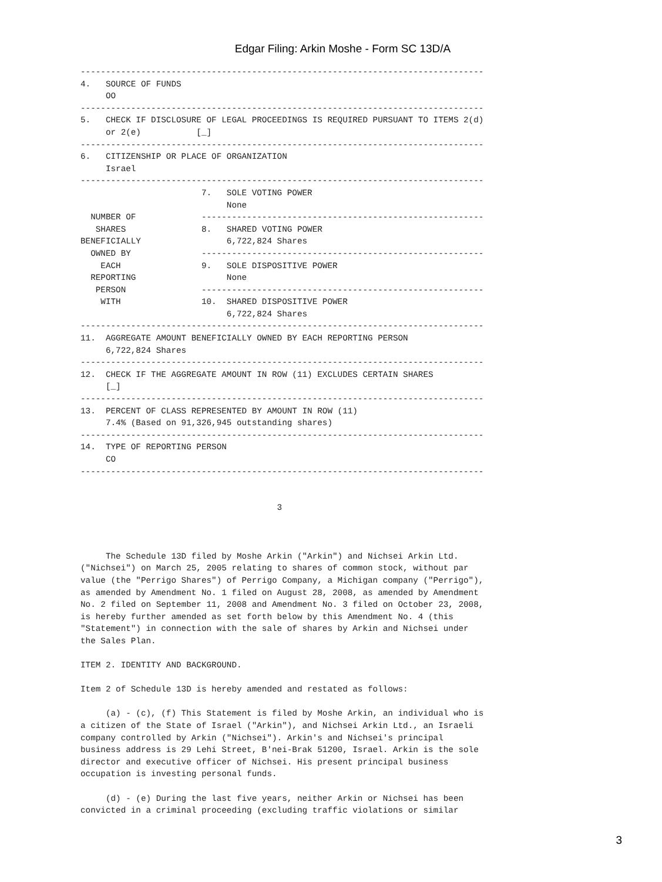Edgar Filing: Arkin Moshe - Form SC 13D/A
--------------------------------------------------------------------------------
4.   SOURCE OF FUNDS
     OO
--------------------------------------------------------------------------------
5.   CHECK IF DISCLOSURE OF LEGAL PROCEEDINGS IS REQUIRED PURSUANT TO ITEMS 2(d)
     or 2(e)           [_]
--------------------------------------------------------------------------------
6.   CITIZENSHIP OR PLACE OF ORGANIZATION
     Israel
--------------------------------------------------------------------------------
                        7.   SOLE VOTING POWER
                             None
  NUMBER OF             --------------------------------------------------------
   SHARES               8.   SHARED VOTING POWER
BENEFICIALLY                 6,722,824 Shares
  OWNED BY              --------------------------------------------------------
    EACH                9.   SOLE DISPOSITIVE POWER
  REPORTING                  None
   PERSON               --------------------------------------------------------
    WITH                10.  SHARED DISPOSITIVE POWER
                             6,722,824 Shares
--------------------------------------------------------------------------------
11.  AGGREGATE AMOUNT BENEFICIALLY OWNED BY EACH REPORTING PERSON
     6,722,824 Shares
--------------------------------------------------------------------------------
12.  CHECK IF THE AGGREGATE AMOUNT IN ROW (11) EXCLUDES CERTAIN SHARES
     [_]
--------------------------------------------------------------------------------
13.  PERCENT OF CLASS REPRESENTED BY AMOUNT IN ROW (11)
     7.4% (Based on 91,326,945 outstanding shares)
--------------------------------------------------------------------------------
14.  TYPE OF REPORTING PERSON
     CO
--------------------------------------------------------------------------------


                                       3



     The Schedule 13D filed by Moshe Arkin ("Arkin") and Nichsei Arkin Ltd.
("Nichsei") on March 25, 2005 relating to shares of common stock, without par
value (the "Perrigo Shares") of Perrigo Company, a Michigan company ("Perrigo"),
as amended by Amendment No. 1 filed on August 28, 2008, as amended by Amendment
No. 2 filed on September 11, 2008 and Amendment No. 3 filed on October 23, 2008,
is hereby further amended as set forth below by this Amendment No. 4 (this
"Statement") in connection with the sale of shares by Arkin and Nichsei under
the Sales Plan.

ITEM 2. IDENTITY AND BACKGROUND.

Item 2 of Schedule 13D is hereby amended and restated as follows:

     (a) - (c), (f) This Statement is filed by Moshe Arkin, an individual who is
a citizen of the State of Israel ("Arkin"), and Nichsei Arkin Ltd., an Israeli
company controlled by Arkin ("Nichsei"). Arkin's and Nichsei's principal
business address is 29 Lehi Street, B'nei-Brak 51200, Israel. Arkin is the sole
director and executive officer of Nichsei. His present principal business
occupation is investing personal funds.

     (d) - (e) During the last five years, neither Arkin or Nichsei has been
convicted in a criminal proceeding (excluding traffic violations or similar
3